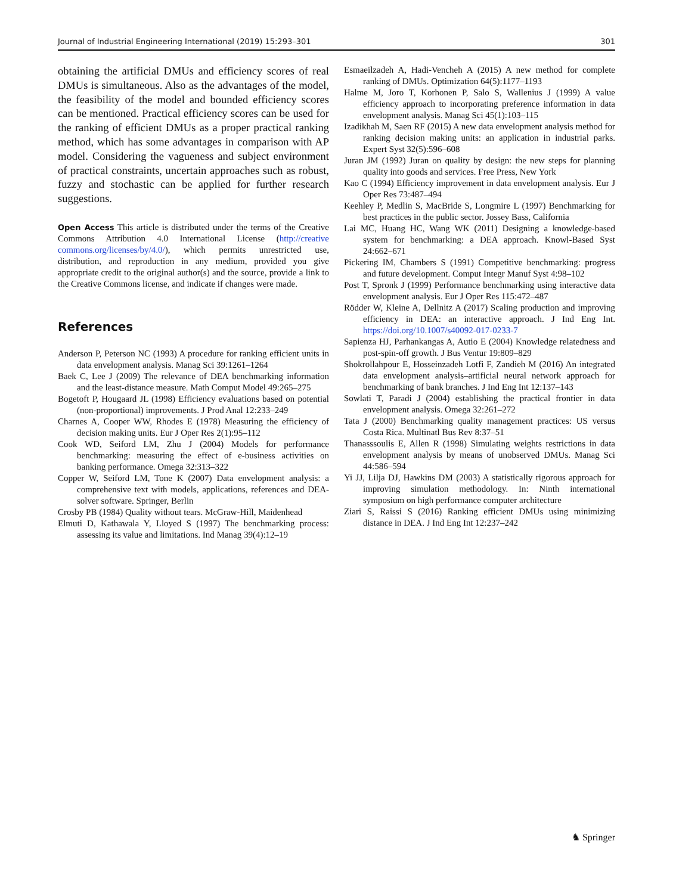Journal of Industrial Engineering International (2019) 15:293–301 301
obtaining the artificial DMUs and efficiency scores of real DMUs is simultaneous. Also as the advantages of the model, the feasibility of the model and bounded efficiency scores can be mentioned. Practical efficiency scores can be used for the ranking of efficient DMUs as a proper practical ranking method, which has some advantages in comparison with AP model. Considering the vagueness and subject environment of practical constraints, uncertain approaches such as robust, fuzzy and stochastic can be applied for further research suggestions.
Open Access This article is distributed under the terms of the Creative Commons Attribution 4.0 International License (http://creative commons.org/licenses/by/4.0/), which permits unrestricted use, distribution, and reproduction in any medium, provided you give appropriate credit to the original author(s) and the source, provide a link to the Creative Commons license, and indicate if changes were made.
References
Anderson P, Peterson NC (1993) A procedure for ranking efficient units in data envelopment analysis. Manag Sci 39:1261–1264
Baek C, Lee J (2009) The relevance of DEA benchmarking information and the least-distance measure. Math Comput Model 49:265–275
Bogetoft P, Hougaard JL (1998) Efficiency evaluations based on potential (non-proportional) improvements. J Prod Anal 12:233–249
Charnes A, Cooper WW, Rhodes E (1978) Measuring the efficiency of decision making units. Eur J Oper Res 2(1):95–112
Cook WD, Seiford LM, Zhu J (2004) Models for performance benchmarking: measuring the effect of e-business activities on banking performance. Omega 32:313–322
Copper W, Seiford LM, Tone K (2007) Data envelopment analysis: a comprehensive text with models, applications, references and DEA-solver software. Springer, Berlin
Crosby PB (1984) Quality without tears. McGraw-Hill, Maidenhead
Elmuti D, Kathawala Y, Lloyed S (1997) The benchmarking process: assessing its value and limitations. Ind Manag 39(4):12–19
Esmaeilzadeh A, Hadi-Vencheh A (2015) A new method for complete ranking of DMUs. Optimization 64(5):1177–1193
Halme M, Joro T, Korhonen P, Salo S, Wallenius J (1999) A value efficiency approach to incorporating preference information in data envelopment analysis. Manag Sci 45(1):103–115
Izadikhah M, Saen RF (2015) A new data envelopment analysis method for ranking decision making units: an application in industrial parks. Expert Syst 32(5):596–608
Juran JM (1992) Juran on quality by design: the new steps for planning quality into goods and services. Free Press, New York
Kao C (1994) Efficiency improvement in data envelopment analysis. Eur J Oper Res 73:487–494
Keehley P, Medlin S, MacBride S, Longmire L (1997) Benchmarking for best practices in the public sector. Jossey Bass, California
Lai MC, Huang HC, Wang WK (2011) Designing a knowledge-based system for benchmarking: a DEA approach. Knowl-Based Syst 24:662–671
Pickering IM, Chambers S (1991) Competitive benchmarking: progress and future development. Comput Integr Manuf Syst 4:98–102
Post T, Spronk J (1999) Performance benchmarking using interactive data envelopment analysis. Eur J Oper Res 115:472–487
Rödder W, Kleine A, Dellnitz A (2017) Scaling production and improving efficiency in DEA: an interactive approach. J Ind Eng Int. https://doi.org/10.1007/s40092-017-0233-7
Sapienza HJ, Parhankangas A, Autio E (2004) Knowledge relatedness and post-spin-off growth. J Bus Ventur 19:809–829
Shokrollahpour E, Hosseinzadeh Lotfi F, Zandieh M (2016) An integrated data envelopment analysis–artificial neural network approach for benchmarking of bank branches. J Ind Eng Int 12:137–143
Sowlati T, Paradi J (2004) establishing the practical frontier in data envelopment analysis. Omega 32:261–272
Tata J (2000) Benchmarking quality management practices: US versus Costa Rica. Multinatl Bus Rev 8:37–51
Thanasssoulis E, Allen R (1998) Simulating weights restrictions in data envelopment analysis by means of unobserved DMUs. Manag Sci 44:586–594
Yi JJ, Lilja DJ, Hawkins DM (2003) A statistically rigorous approach for improving simulation methodology. In: Ninth international symposium on high performance computer architecture
Ziari S, Raissi S (2016) Ranking efficient DMUs using minimizing distance in DEA. J Ind Eng Int 12:237–242
♞ Springer